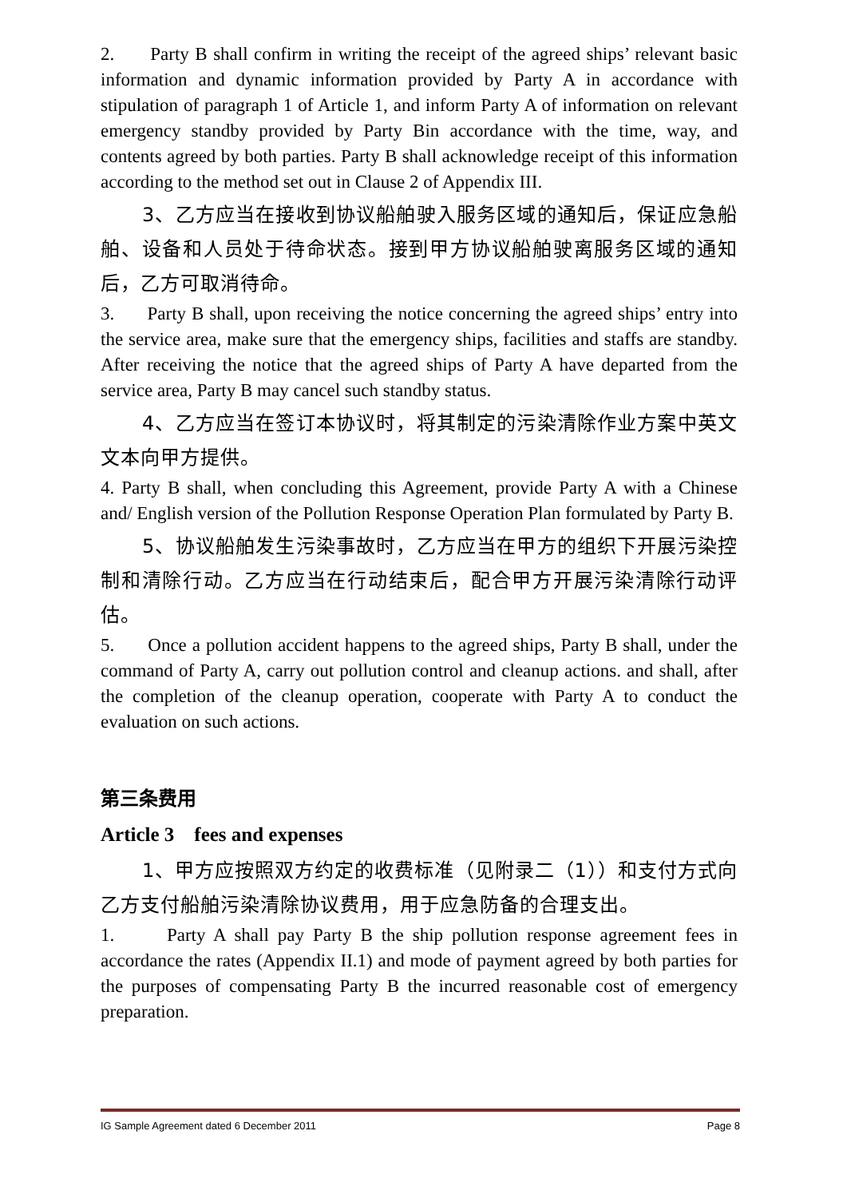2. Party B shall confirm in writing the receipt of the agreed ships’ relevant basic information and dynamic information provided by Party A in accordance with stipulation of paragraph 1 of Article 1, and inform Party A of information on relevant emergency standby provided by Party Bin accordance with the time, way, and contents agreed by both parties. Party B shall acknowledge receipt of this information according to the method set out in Clause 2 of Appendix III.
3、乙方应当在接收到协议船舶驶入服务区域的通知后，保证应急船舶、设备和人员处于待命状态。接到甲方协议船舶驶离服务区域的通知后，乙方可取消待命。
3. Party B shall, upon receiving the notice concerning the agreed ships’ entry into the service area, make sure that the emergency ships, facilities and staffs are standby. After receiving the notice that the agreed ships of Party A have departed from the service area, Party B may cancel such standby status.
4、乙方应当在签订本协议时，将其制定的污染清除作业方案中英文文本向甲方提供。
4. Party B shall, when concluding this Agreement, provide Party A with a Chinese and/ English version of the Pollution Response Operation Plan formulated by Party B.
5、协议船舶发生污染事故时，乙方应当在甲方的组织下开展污染控制和清除行动。乙方应当在行动结束后，配合甲方开展污染清除行动评估。
5. Once a pollution accident happens to the agreed ships, Party B shall, under the command of Party A, carry out pollution control and cleanup actions. and shall, after the completion of the cleanup operation, cooperate with Party A to conduct the evaluation on such actions.
第三条费用
Article 3 fees and expenses
1、甲方应按照双方约定的收费标准（见附录二（1））和支付方式向乙方支付船舶污染清除协议费用，用于应急防备的合理支出。
1. Party A shall pay Party B the ship pollution response agreement fees in accordance the rates (Appendix II.1) and mode of payment agreed by both parties for the purposes of compensating Party B the incurred reasonable cost of emergency preparation.
IG Sample Agreement dated 6 December 2011 Page 8